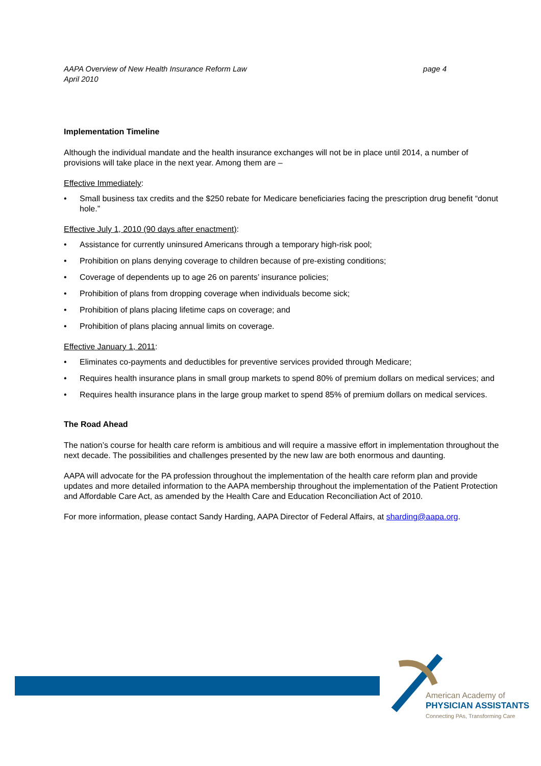AAPA Overview of New Health Insurance Reform Law
April 2010
page 4
Implementation Timeline
Although the individual mandate and the health insurance exchanges will not be in place until 2014, a number of provisions will take place in the next year. Among them are –
Effective Immediately:
• Small business tax credits and the $250 rebate for Medicare beneficiaries facing the prescription drug benefit “donut hole.”
Effective July 1, 2010 (90 days after enactment):
• Assistance for currently uninsured Americans through a temporary high-risk pool;
• Prohibition on plans denying coverage to children because of pre-existing conditions;
• Coverage of dependents up to age 26 on parents’ insurance policies;
• Prohibition of plans from dropping coverage when individuals become sick;
• Prohibition of plans placing lifetime caps on coverage; and
• Prohibition of plans placing annual limits on coverage.
Effective January 1, 2011:
• Eliminates co-payments and deductibles for preventive services provided through Medicare;
• Requires health insurance plans in small group markets to spend 80% of premium dollars on medical services; and
• Requires health insurance plans in the large group market to spend 85% of premium dollars on medical services.
The Road Ahead
The nation’s course for health care reform is ambitious and will require a massive effort in implementation throughout the next decade. The possibilities and challenges presented by the new law are both enormous and daunting.
AAPA will advocate for the PA profession throughout the implementation of the health care reform plan and provide updates and more detailed information to the AAPA membership throughout the implementation of the Patient Protection and Affordable Care Act, as amended by the Health Care and Education Reconciliation Act of 2010.
For more information, please contact Sandy Harding, AAPA Director of Federal Affairs, at sharding@aapa.org.
American Academy of
PHYSICIAN ASSISTANTS
Connecting PAs, Transforming Care